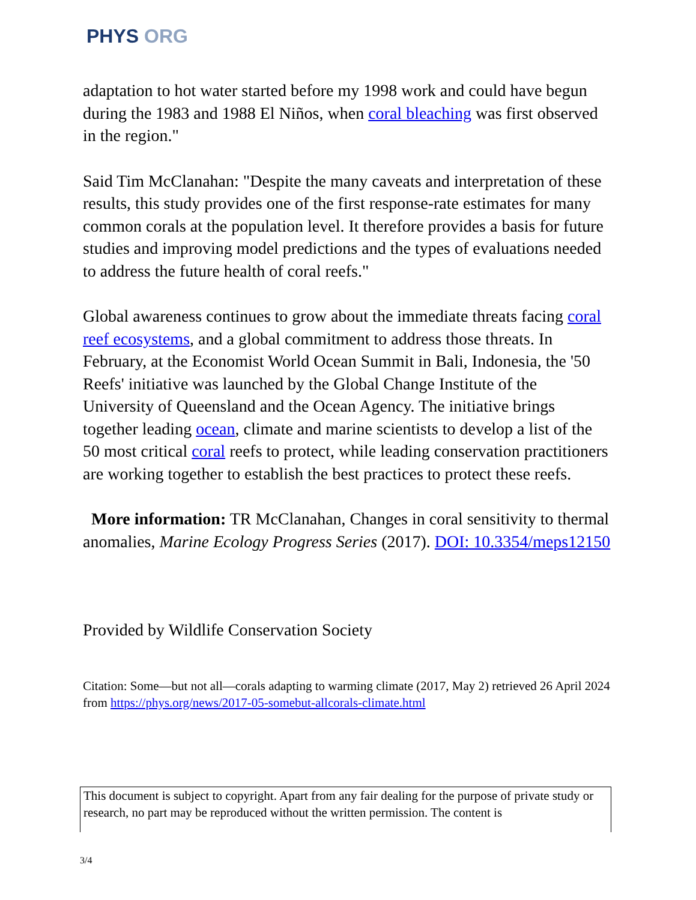PHYS ORG
adaptation to hot water started before my 1998 work and could have begun during the 1983 and 1988 El Niños, when coral bleaching was first observed in the region."
Said Tim McClanahan: "Despite the many caveats and interpretation of these results, this study provides one of the first response-rate estimates for many common corals at the population level. It therefore provides a basis for future studies and improving model predictions and the types of evaluations needed to address the future health of coral reefs."
Global awareness continues to grow about the immediate threats facing coral reef ecosystems, and a global commitment to address those threats. In February, at the Economist World Ocean Summit in Bali, Indonesia, the '50 Reefs' initiative was launched by the Global Change Institute of the University of Queensland and the Ocean Agency. The initiative brings together leading ocean, climate and marine scientists to develop a list of the 50 most critical coral reefs to protect, while leading conservation practitioners are working together to establish the best practices to protect these reefs.
More information: TR McClanahan, Changes in coral sensitivity to thermal anomalies, Marine Ecology Progress Series (2017). DOI: 10.3354/meps12150
Provided by Wildlife Conservation Society
Citation: Some—but not all—corals adapting to warming climate (2017, May 2) retrieved 26 April 2024 from https://phys.org/news/2017-05-somebut-allcorals-climate.html
This document is subject to copyright. Apart from any fair dealing for the purpose of private study or research, no part may be reproduced without the written permission. The content is
3/4